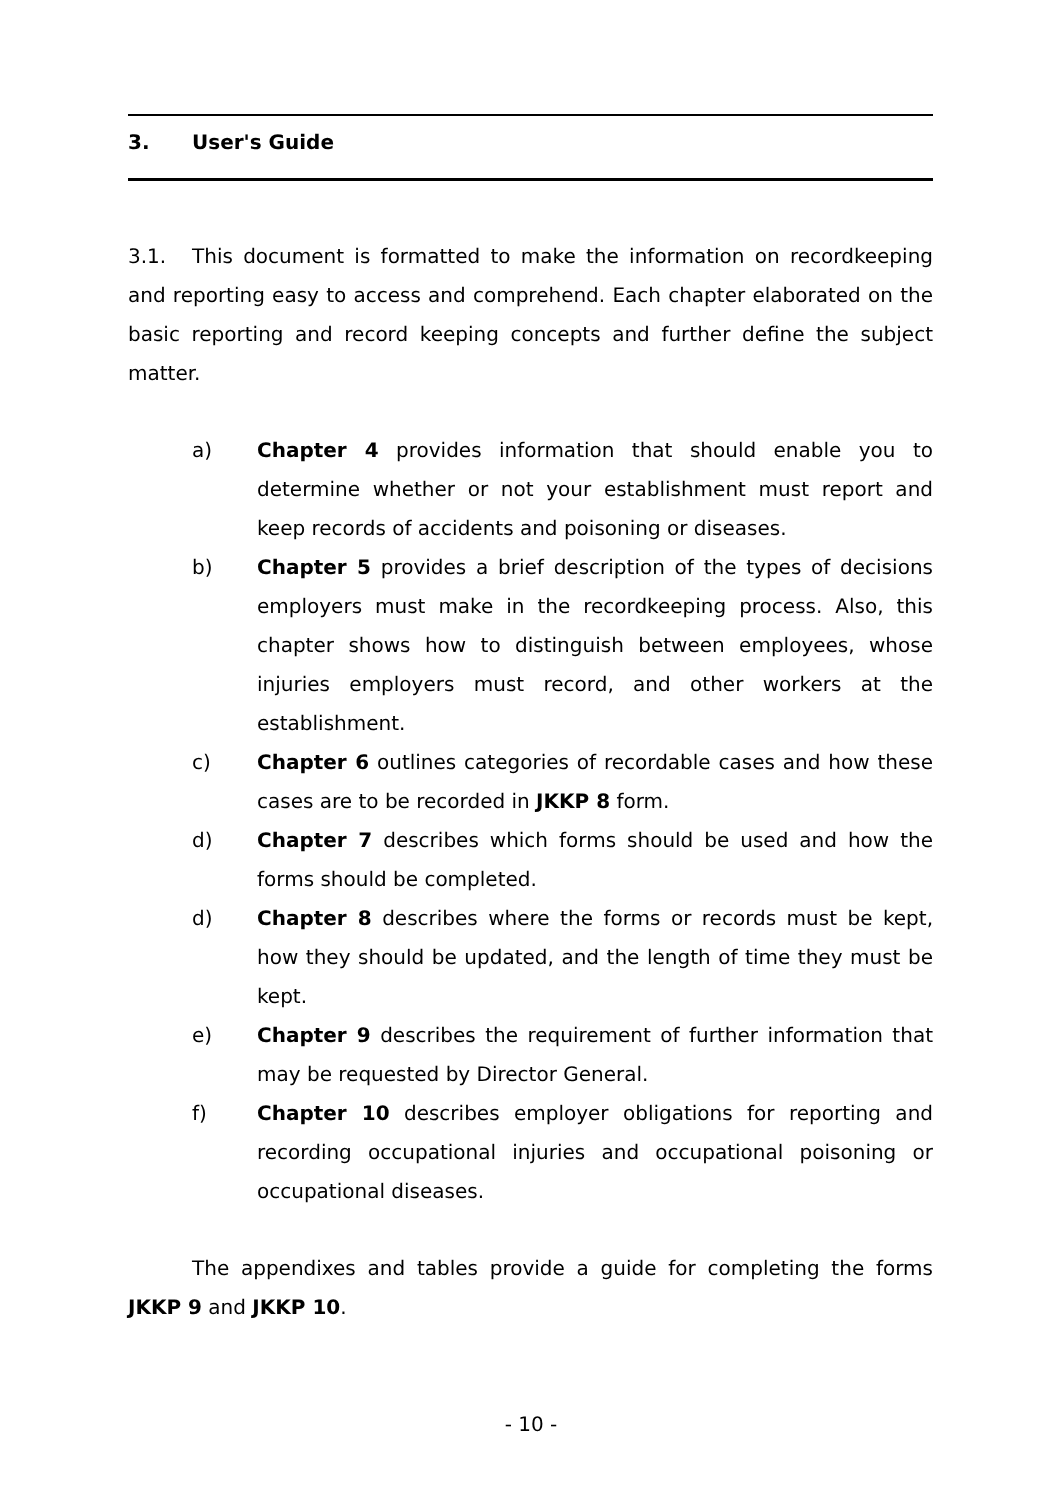3. User's Guide
3.1. This document is formatted to make the information on recordkeeping and reporting easy to access and comprehend. Each chapter elaborated on the basic reporting and record keeping concepts and further define the subject matter.
a) Chapter 4 provides information that should enable you to determine whether or not your establishment must report and keep records of accidents and poisoning or diseases.
b) Chapter 5 provides a brief description of the types of decisions employers must make in the recordkeeping process. Also, this chapter shows how to distinguish between employees, whose injuries employers must record, and other workers at the establishment.
c) Chapter 6 outlines categories of recordable cases and how these cases are to be recorded in JKKP 8 form.
d) Chapter 7 describes which forms should be used and how the forms should be completed.
d) Chapter 8 describes where the forms or records must be kept, how they should be updated, and the length of time they must be kept.
e) Chapter 9 describes the requirement of further information that may be requested by Director General.
f) Chapter 10 describes employer obligations for reporting and recording occupational injuries and occupational poisoning or occupational diseases.
The appendixes and tables provide a guide for completing the forms JKKP 9 and JKKP 10.
- 10 -